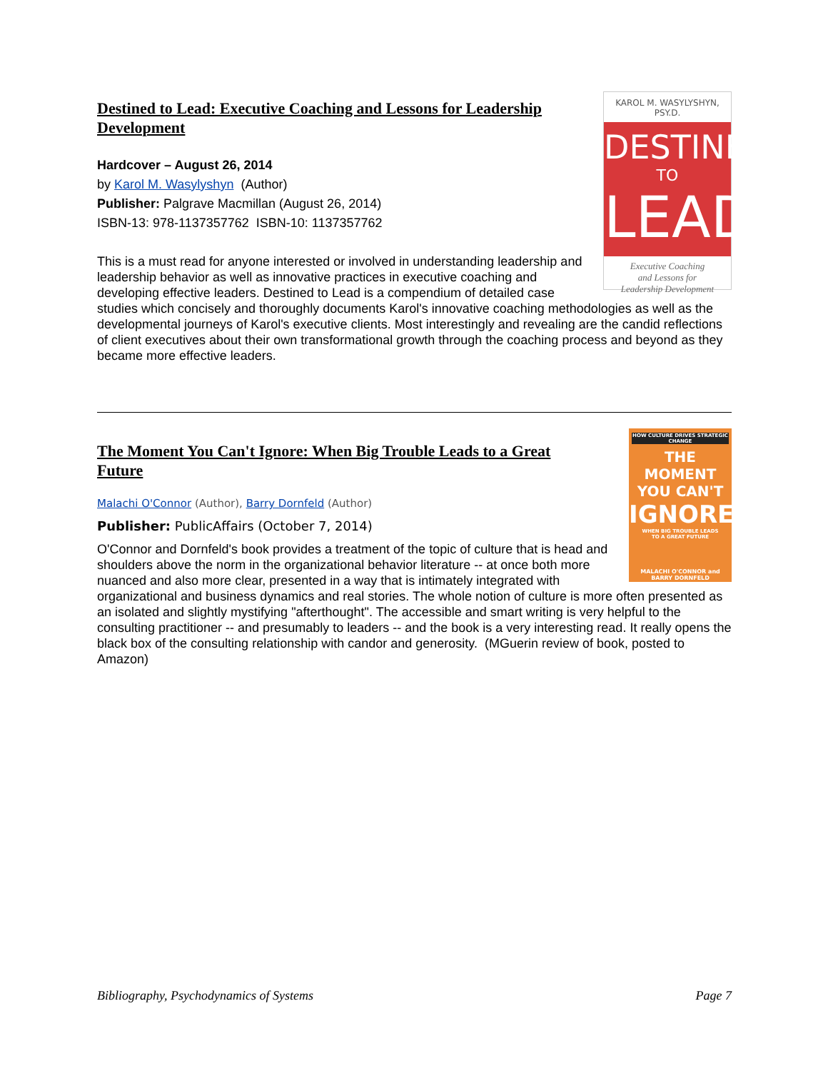KAROL M. WASYLYSHYN, PSY.D.
DESTINED
TO
LEAD
Executive Coaching
and Lessons for
Leadership Development
Destined to Lead: Executive Coaching and Lessons for Leadership Development
Hardcover – August 26, 2014
by Karol M. Wasylyshyn (Author)
Publisher: Palgrave Macmillan (August 26, 2014)
ISBN-13: 978-1137357762 ISBN-10: 1137357762
This is a must read for anyone interested or involved in understanding leadership and leadership behavior as well as innovative practices in executive coaching and developing effective leaders. Destined to Lead is a compendium of detailed case studies which concisely and thoroughly documents Karol's innovative coaching methodologies as well as the developmental journeys of Karol's executive clients. Most interestingly and revealing are the candid reflections of client executives about their own transformational growth through the coaching process and beyond as they became more effective leaders.
HOW CULTURE DRIVES STRATEGIC CHANGE
THE MOMENT
YOU CAN'T
IGNORE
WHEN BIG TROUBLE LEADS
TO A GREAT FUTURE
MALACHI O'CONNOR and
BARRY DORNFELD
The Moment You Can't Ignore: When Big Trouble Leads to a Great Future
Malachi O'Connor (Author), Barry Dornfeld (Author)
Publisher: PublicAffairs (October 7, 2014)
O'Connor and Dornfeld's book provides a treatment of the topic of culture that is head and shoulders above the norm in the organizational behavior literature -- at once both more nuanced and also more clear, presented in a way that is intimately integrated with organizational and business dynamics and real stories. The whole notion of culture is more often presented as an isolated and slightly mystifying "afterthought". The accessible and smart writing is very helpful to the consulting practitioner -- and presumably to leaders -- and the book is a very interesting read. It really opens the black box of the consulting relationship with candor and generosity. (MGuerin review of book, posted to Amazon)
Bibliography, Psychodynamics of Systems Page 7